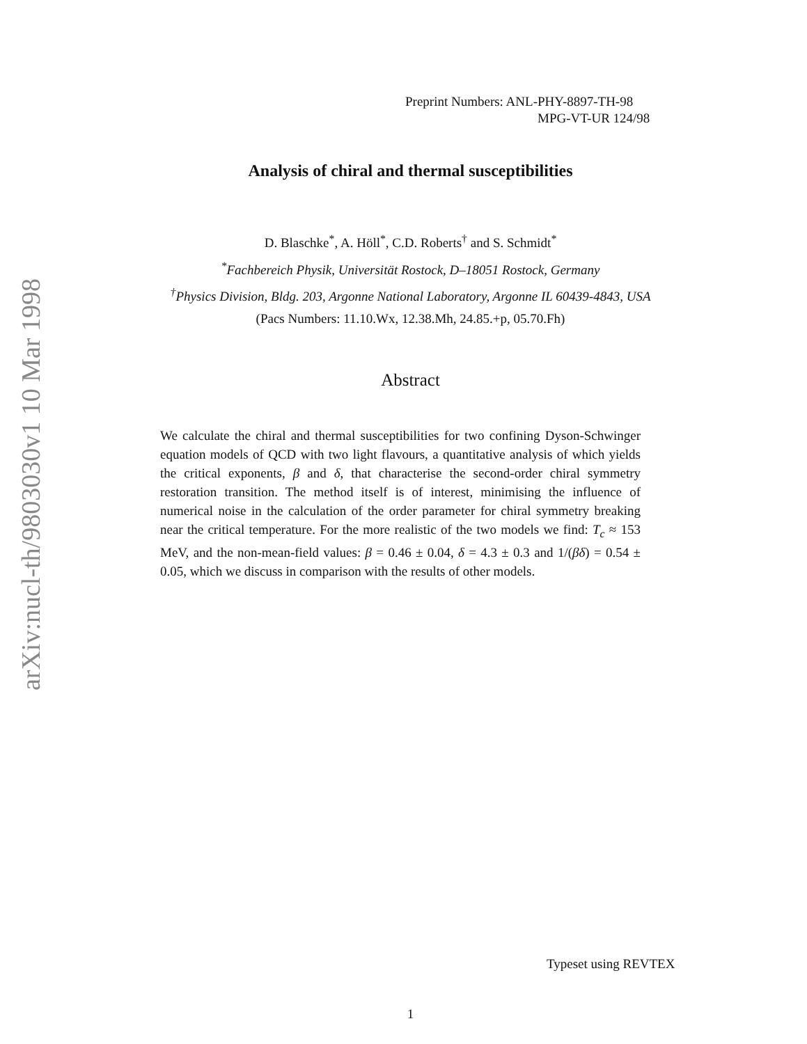arXiv:nucl-th/9803030v1 10 Mar 1998
Preprint Numbers: ANL-PHY-8897-TH-98
MPG-VT-UR 124/98
Analysis of chiral and thermal susceptibilities
D. Blaschke<sup>*</sup>, A. Höll<sup>*</sup>, C.D. Roberts<sup>†</sup> and S. Schmidt<sup>*</sup>
<sup>*</sup> Fachbereich Physik, Universität Rostock, D–18051 Rostock, Germany
<sup>†</sup> Physics Division, Bldg. 203, Argonne National Laboratory, Argonne IL 60439-4843, USA
(Pacs Numbers: 11.10.Wx, 12.38.Mh, 24.85.+p, 05.70.Fh)
Abstract
We calculate the chiral and thermal susceptibilities for two confining Dyson-Schwinger equation models of QCD with two light flavours, a quantitative analysis of which yields the critical exponents, β and δ, that characterise the second-order chiral symmetry restoration transition. The method itself is of interest, minimising the influence of numerical noise in the calculation of the order parameter for chiral symmetry breaking near the critical temperature. For the more realistic of the two models we find: T<sub>c</sub> ≈ 153 MeV, and the non-mean-field values: β = 0.46 ± 0.04, δ = 4.3 ± 0.3 and 1/(βδ) = 0.54 ± 0.05, which we discuss in comparison with the results of other models.
Typeset using REVTEX
1